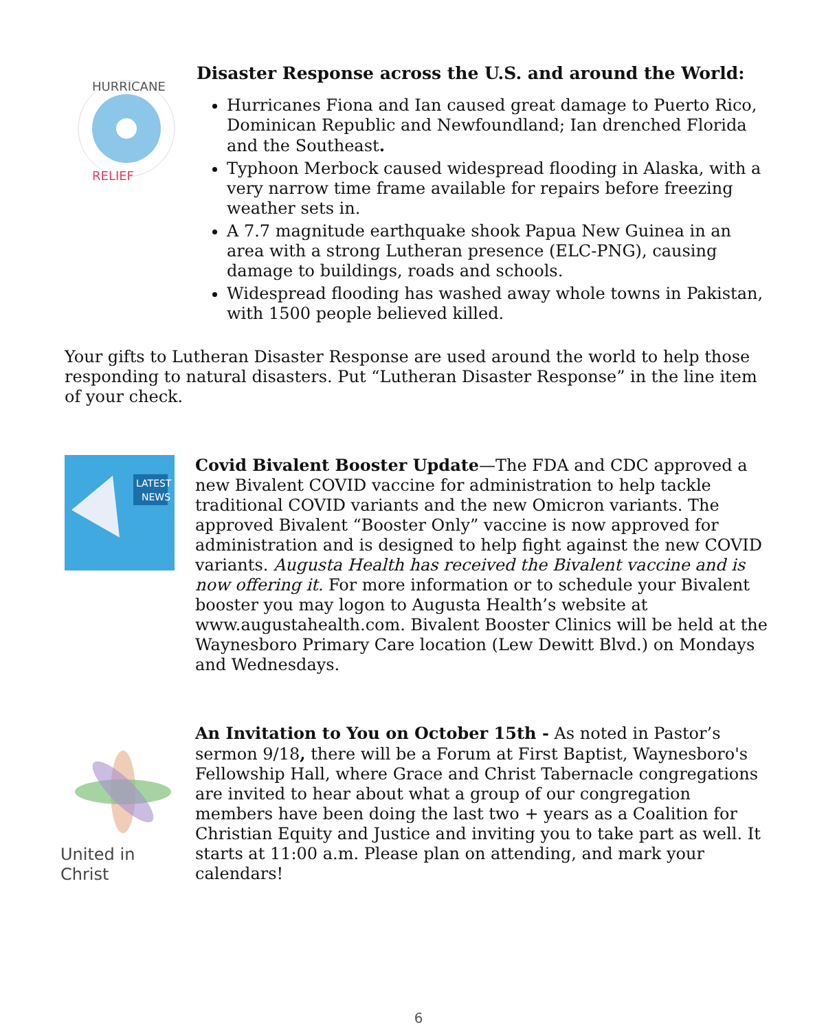HURRICANE
RELIEF
Disaster Response across the U.S. and around the World:
Hurricanes Fiona and Ian caused great damage to Puerto Rico, Dominican Republic and Newfoundland; Ian drenched Florida and the Southeast.
Typhoon Merbock caused widespread flooding in Alaska, with a very narrow time frame available for repairs before freezing weather sets in.
A 7.7 magnitude earthquake shook Papua New Guinea in an area with a strong Lutheran presence (ELC-PNG), causing damage to buildings, roads and schools.
Widespread flooding has washed away whole towns in Pakistan, with 1500 people believed killed.
Your gifts to Lutheran Disaster Response are used around the world to help those responding to natural disasters. Put “Lutheran Disaster Response” in the line item of your check.
LATEST
NEWS
Covid Bivalent Booster Update—The FDA and CDC approved a new Bivalent COVID vaccine for administration to help tackle traditional COVID variants and the new Omicron variants. The approved Bivalent “Booster Only” vaccine is now approved for administration and is designed to help fight against the new COVID variants. Augusta Health has received the Bivalent vaccine and is now offering it. For more information or to schedule your Bivalent booster you may logon to Augusta Health’s website at www.augustahealth.com. Bivalent Booster Clinics will be held at the Waynesboro Primary Care location (Lew Dewitt Blvd.) on Mondays and Wednesdays.
United in Christ
An Invitation to You on October 15th - As noted in Pastor’s sermon 9/18, there will be a Forum at First Baptist, Waynesboro's Fellowship Hall, where Grace and Christ Tabernacle congregations are invited to hear about what a group of our congregation members have been doing the last two + years as a Coalition for Christian Equity and Justice and inviting you to take part as well. It starts at 11:00 a.m. Please plan on attending, and mark your calendars!
6